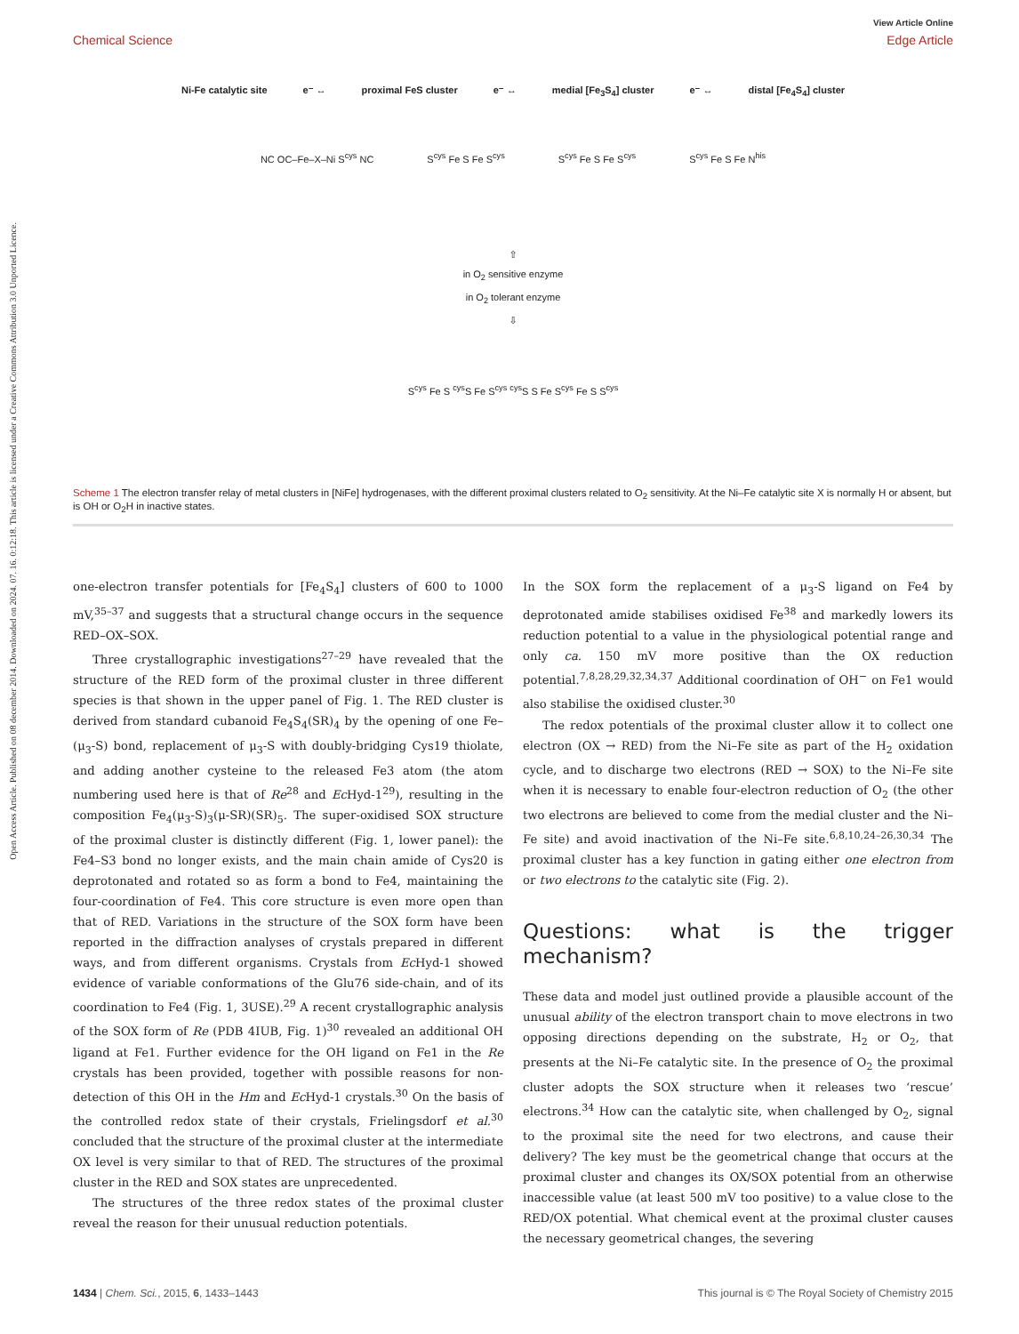View Article Online
Chemical Science Edge Article
Open Access Article. Published on 08 december 2014. Downloaded on 2024. 07. 16. 0:12:18. This article is licensed under a Creative Commons Attribution 3.0 Unported Licence.
Ni-Fe catalytic site e⁻ ↔ proximal FeS cluster e⁻ ↔ medial [Fe<sub>3</sub>S<sub>4</sub>] cluster e⁻ ↔ distal [Fe<sub>4</sub>S<sub>4</sub>] cluster
NC OC–Fe–X–Ni S<sup>cys</sup> NC S<sup>cys</sup> Fe S Fe S<sup>cys</sup> S<sup>cys</sup> Fe S Fe S<sup>cys</sup> S<sup>cys</sup> Fe S Fe N<sup>his</sup>
⇧
in O<sub>2</sub> sensitive enzyme
in O<sub>2</sub> tolerant enzyme
⇩
S<sup>cys</sup> Fe S <sup>cys</sup>S Fe S<sup>cys</sup> <sup>cys</sup>S S Fe S<sup>cys</sup> Fe S S<sup>cys</sup>
Scheme 1 The electron transfer relay of metal clusters in [NiFe] hydrogenases, with the different proximal clusters related to O<sub>2</sub> sensitivity. At the Ni–Fe catalytic site X is normally H or absent, but is OH or O<sub>2</sub>H in inactive states.
one-electron transfer potentials for [Fe<sub>4</sub>S<sub>4</sub>] clusters of 600 to 1000 mV,<sup>35–37</sup> and suggests that a structural change occurs in the sequence RED–OX–SOX.
Three crystallographic investigations<sup>27–29</sup> have revealed that the structure of the RED form of the proximal cluster in three different species is that shown in the upper panel of Fig. 1. The RED cluster is derived from standard cubanoid Fe<sub>4</sub>S<sub>4</sub>(SR)<sub>4</sub> by the opening of one Fe–(μ<sub>3</sub>-S) bond, replacement of μ<sub>3</sub>-S with doubly-bridging Cys19 thiolate, and adding another cysteine to the released Fe3 atom (the atom numbering used here is that of Re<sup>28</sup> and Ec Hyd-1<sup>29</sup>), resulting in the composition Fe<sub>4</sub>(μ<sub>3</sub>-S)<sub>3</sub>(μ-SR)(SR)<sub>5</sub>. The super-oxidised SOX structure of the proximal cluster is distinctly different (Fig. 1, lower panel): the Fe4–S3 bond no longer exists, and the main chain amide of Cys20 is deprotonated and rotated so as form a bond to Fe4, maintaining the four-coordination of Fe4. This core structure is even more open than that of RED. Variations in the structure of the SOX form have been reported in the diffraction analyses of crystals prepared in different ways, and from different organisms. Crystals from Ec Hyd-1 showed evidence of variable conformations of the Glu76 side-chain, and of its coordination to Fe4 (Fig. 1, 3USE).<sup>29</sup> A recent crystallographic analysis of the SOX form of Re (PDB 4IUB, Fig. 1)<sup>30</sup> revealed an additional OH ligand at Fe1. Further evidence for the OH ligand on Fe1 in the Re crystals has been provided, together with possible reasons for non-detection of this OH in the Hm and Ec Hyd-1 crystals.<sup>30</sup> On the basis of the controlled redox state of their crystals, Frielingsdorf et al.<sup>30</sup> concluded that the structure of the proximal cluster at the intermediate OX level is very similar to that of RED. The structures of the proximal cluster in the RED and SOX states are unprecedented.
The structures of the three redox states of the proximal cluster reveal the reason for their unusual reduction potentials.
In the SOX form the replacement of a μ<sub>3</sub>-S ligand on Fe4 by deprotonated amide stabilises oxidised Fe<sup>38</sup> and markedly lowers its reduction potential to a value in the physiological potential range and only ca. 150 mV more positive than the OX reduction potential.<sup>7,8,28,29,32,34,37</sup> Additional coordination of OH<sup>−</sup> on Fe1 would also stabilise the oxidised cluster.<sup>30</sup>
The redox potentials of the proximal cluster allow it to collect one electron (OX → RED) from the Ni–Fe site as part of the H<sub>2</sub> oxidation cycle, and to discharge two electrons (RED → SOX) to the Ni–Fe site when it is necessary to enable four-electron reduction of O<sub>2</sub> (the other two electrons are believed to come from the medial cluster and the Ni–Fe site) and avoid inactivation of the Ni–Fe site.<sup>6,8,10,24–26,30,34</sup> The proximal cluster has a key function in gating either one electron from or two electrons to the catalytic site (Fig. 2).
Questions: what is the trigger mechanism?
These data and model just outlined provide a plausible account of the unusual ability of the electron transport chain to move electrons in two opposing directions depending on the substrate, H<sub>2</sub> or O<sub>2</sub>, that presents at the Ni–Fe catalytic site. In the presence of O<sub>2</sub> the proximal cluster adopts the SOX structure when it releases two ‘rescue’ electrons.<sup>34</sup> How can the catalytic site, when challenged by O<sub>2</sub>, signal to the proximal site the need for two electrons, and cause their delivery? The key must be the geometrical change that occurs at the proximal cluster and changes its OX/SOX potential from an otherwise inaccessible value (at least 500 mV too positive) to a value close to the RED/OX potential. What chemical event at the proximal cluster causes the necessary geometrical changes, the severing
1434 | Chem. Sci., 2015, 6, 1433–1443 This journal is © The Royal Society of Chemistry 2015